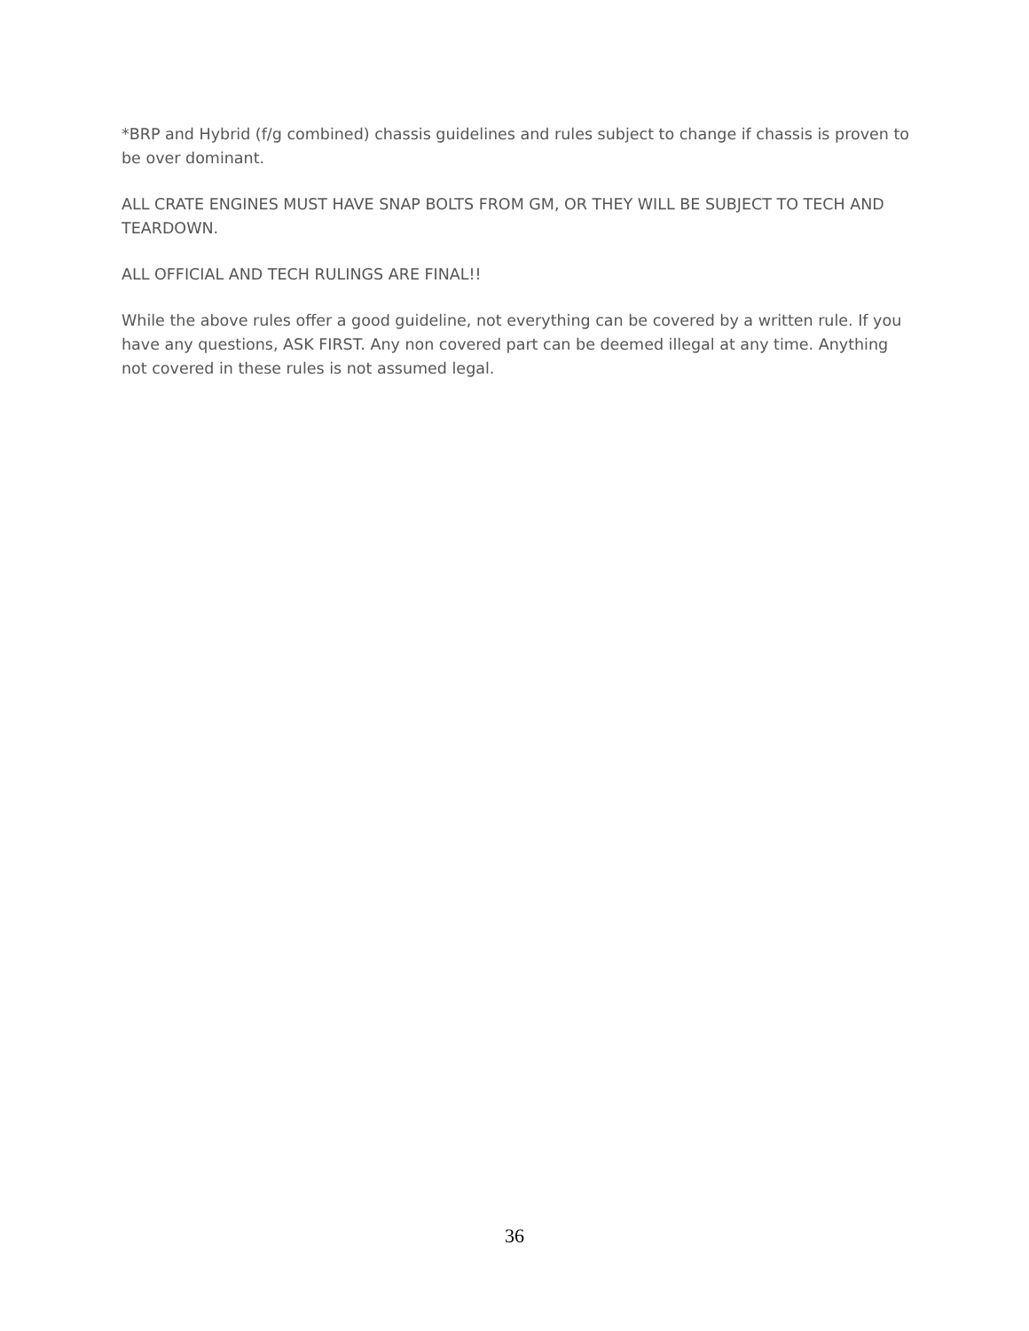*BRP and Hybrid (f/g combined) chassis guidelines and rules subject to change if chassis is proven to be over dominant.
ALL CRATE ENGINES MUST HAVE SNAP BOLTS FROM GM, OR THEY WILL BE SUBJECT TO TECH AND TEARDOWN.
ALL OFFICIAL AND TECH RULINGS ARE FINAL!!
While the above rules offer a good guideline, not everything can be covered by a written rule. If you have any questions, ASK FIRST. Any non covered part can be deemed illegal at any time. Anything not covered in these rules is not assumed legal.
36